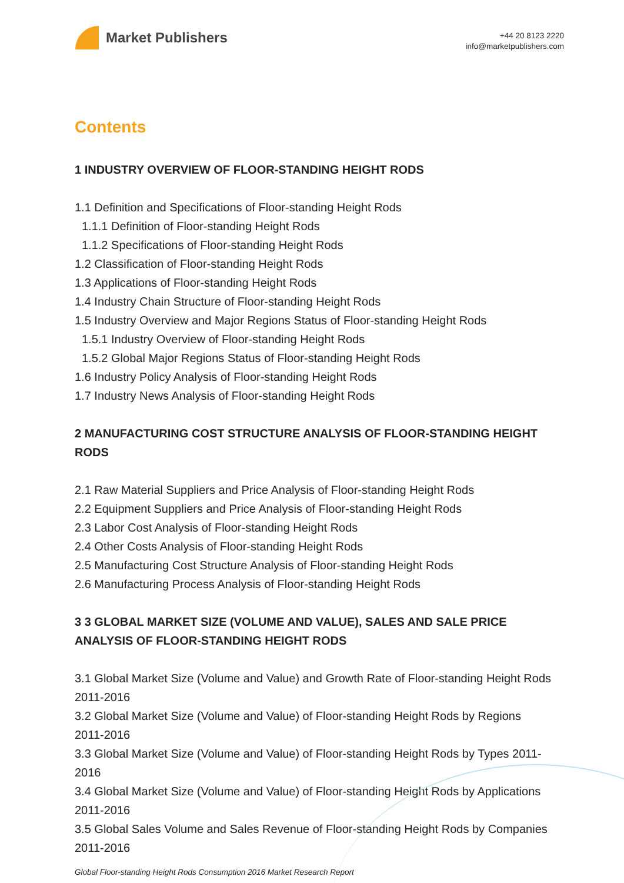Market Publishers
+44 20 8123 2220
info@marketpublishers.com
Contents
1 INDUSTRY OVERVIEW OF FLOOR-STANDING HEIGHT RODS
1.1 Definition and Specifications of Floor-standing Height Rods
1.1.1 Definition of Floor-standing Height Rods
1.1.2 Specifications of Floor-standing Height Rods
1.2 Classification of Floor-standing Height Rods
1.3 Applications of Floor-standing Height Rods
1.4 Industry Chain Structure of Floor-standing Height Rods
1.5 Industry Overview and Major Regions Status of Floor-standing Height Rods
1.5.1 Industry Overview of Floor-standing Height Rods
1.5.2 Global Major Regions Status of Floor-standing Height Rods
1.6 Industry Policy Analysis of Floor-standing Height Rods
1.7 Industry News Analysis of Floor-standing Height Rods
2 MANUFACTURING COST STRUCTURE ANALYSIS OF FLOOR-STANDING HEIGHT RODS
2.1 Raw Material Suppliers and Price Analysis of Floor-standing Height Rods
2.2 Equipment Suppliers and Price Analysis of Floor-standing Height Rods
2.3 Labor Cost Analysis of Floor-standing Height Rods
2.4 Other Costs Analysis of Floor-standing Height Rods
2.5 Manufacturing Cost Structure Analysis of Floor-standing Height Rods
2.6 Manufacturing Process Analysis of Floor-standing Height Rods
3 3 GLOBAL MARKET SIZE (VOLUME AND VALUE), SALES AND SALE PRICE ANALYSIS OF FLOOR-STANDING HEIGHT RODS
3.1 Global Market Size (Volume and Value) and Growth Rate of Floor-standing Height Rods 2011-2016
3.2 Global Market Size (Volume and Value) of Floor-standing Height Rods by Regions 2011-2016
3.3 Global Market Size (Volume and Value) of Floor-standing Height Rods by Types 2011-2016
3.4 Global Market Size (Volume and Value) of Floor-standing Height Rods by Applications 2011-2016
3.5 Global Sales Volume and Sales Revenue of Floor-standing Height Rods by Companies 2011-2016
Global Floor-standing Height Rods Consumption 2016 Market Research Report